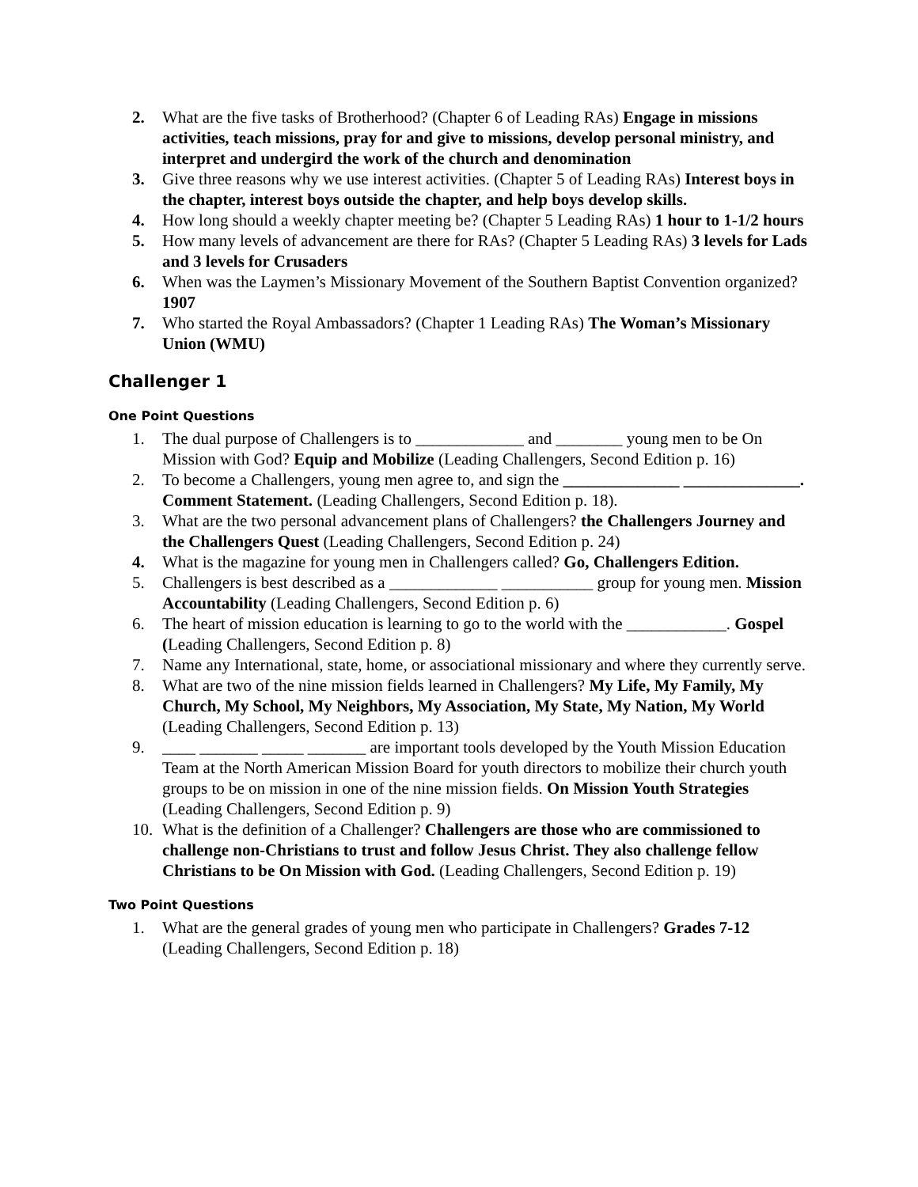2. What are the five tasks of Brotherhood? (Chapter 6 of Leading RAs) Engage in missions activities, teach missions, pray for and give to missions, develop personal ministry, and interpret and undergird the work of the church and denomination
3. Give three reasons why we use interest activities. (Chapter 5 of Leading RAs) Interest boys in the chapter, interest boys outside the chapter, and help boys develop skills.
4. How long should a weekly chapter meeting be? (Chapter 5 Leading RAs) 1 hour to 1-1/2 hours
5. How many levels of advancement are there for RAs? (Chapter 5 Leading RAs) 3 levels for Lads and 3 levels for Crusaders
6. When was the Laymen’s Missionary Movement of the Southern Baptist Convention organized? 1907
7. Who started the Royal Ambassadors? (Chapter 1 Leading RAs) The Woman’s Missionary Union (WMU)
Challenger 1
One Point Questions
1. The dual purpose of Challengers is to _____________ and ________ young men to be On Mission with God? Equip and Mobilize (Leading Challengers, Second Edition p. 16)
2. To become a Challengers, young men agree to, and sign the ______________ ______________. Comment Statement. (Leading Challengers, Second Edition p. 18).
3. What are the two personal advancement plans of Challengers? the Challengers Journey and the Challengers Quest (Leading Challengers, Second Edition p. 24)
4. What is the magazine for young men in Challengers called? Go, Challengers Edition.
5. Challengers is best described as a _____________ ___________ group for young men. Mission Accountability (Leading Challengers, Second Edition p. 6)
6. The heart of mission education is learning to go to the world with the ____________. Gospel (Leading Challengers, Second Edition p. 8)
7. Name any International, state, home, or associational missionary and where they currently serve.
8. What are two of the nine mission fields learned in Challengers? My Life, My Family, My Church, My School, My Neighbors, My Association, My State, My Nation, My World (Leading Challengers, Second Edition p. 13)
9. ____ _______ _____ _______ are important tools developed by the Youth Mission Education Team at the North American Mission Board for youth directors to mobilize their church youth groups to be on mission in one of the nine mission fields. On Mission Youth Strategies (Leading Challengers, Second Edition p. 9)
10. What is the definition of a Challenger? Challengers are those who are commissioned to challenge non-Christians to trust and follow Jesus Christ. They also challenge fellow Christians to be On Mission with God. (Leading Challengers, Second Edition p. 19)
Two Point Questions
1. What are the general grades of young men who participate in Challengers? Grades 7-12 (Leading Challengers, Second Edition p. 18)